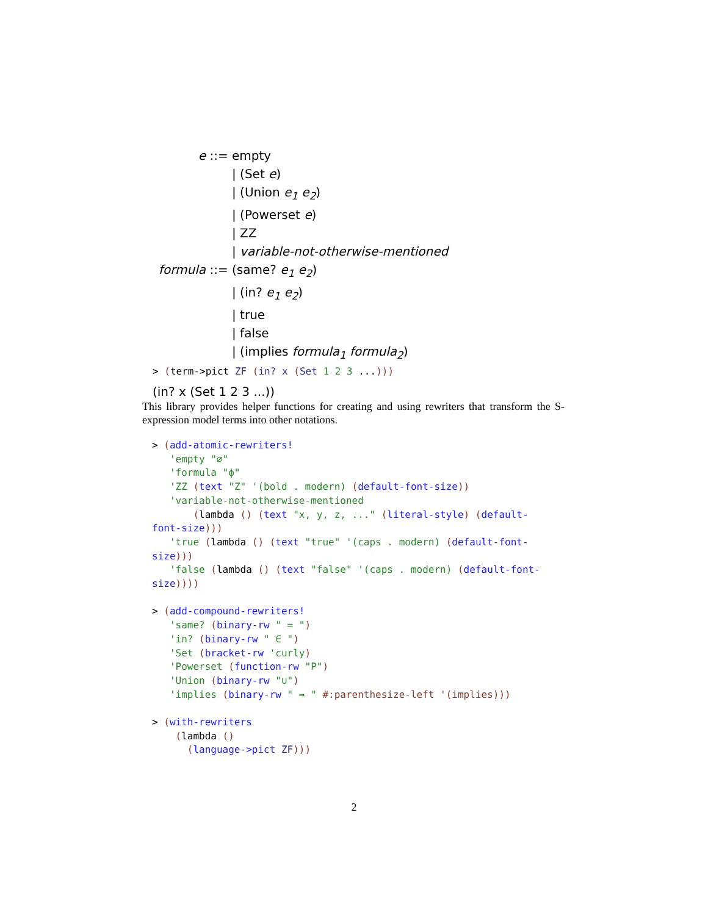| e ::= | empty |
| | / (Set e ) |
| | / (Union e<sub>1</sub> e<sub>2</sub> ) |
| | / (Powerset e ) |
| | / ZZ |
| | / variable-not-otherwise-mentioned |
| formula ::= | (same? e<sub>1</sub> e<sub>2</sub> ) |
| | / (in? e<sub>1</sub> e<sub>2</sub> ) |
| | / true |
| | / false |
| | / (implies formula<sub>1</sub> formula<sub>2</sub> ) |
> (term->pict ZF (in? x (Set 1 2 3 ...)))
(in? x (Set 1 2 3 ...))
This library provides helper functions for creating and using rewriters that transform the S-expression model terms into other notations.
> (add-atomic-rewriters!
   'empty "∅"
   'formula "ϕ"
   'ZZ (text "Z" '(bold . modern) (default-font-size))
   'variable-not-otherwise-mentioned
       (lambda () (text "x, y, z, ..." (literal-style) (default-
font-size)))
   'true (lambda () (text "true" '(caps . modern) (default-font-
size)))
   'false (lambda () (text "false" '(caps . modern) (default-font-
size))))

> (add-compound-rewriters!
   'same? (binary-rw " = ")
   'in? (binary-rw " ∈ ")
   'Set (bracket-rw 'curly)
   'Powerset (function-rw "P")
   'Union (binary-rw "∪")
   'implies (binary-rw " ⇒ " #:parenthesize-left '(implies)))

> (with-rewriters
    (lambda ()
      (language->pict ZF)))
2